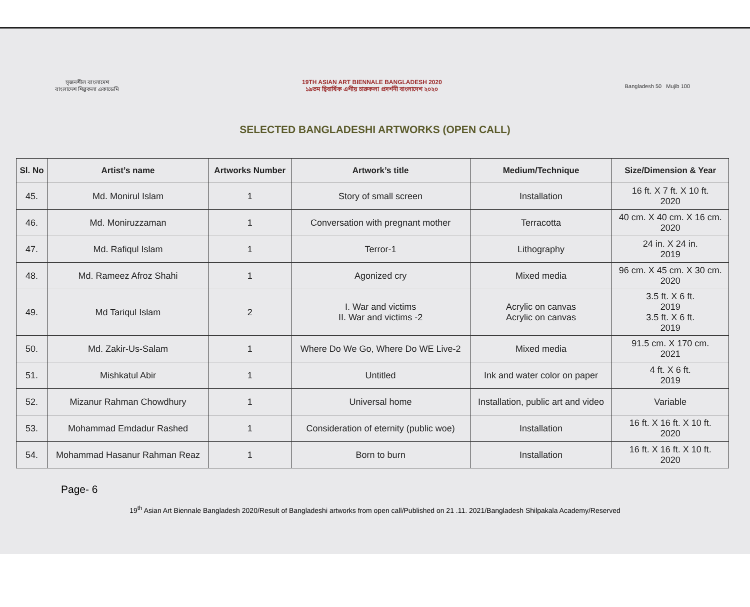সৃজনশীল বাংলাদেশ
বাংলাদেশ শিল্পকলা একাডেমি
19TH ASIAN ART BIENNALE BANGLADESH 2020
১৯তম দ্বিবার্ষিক এশীয় চারুকলা প্রদর্শনী বাংলাদেশ ২০২০
Bangladesh 50 Mujib 100
SELECTED BANGLADESHI ARTWORKS (OPEN CALL)
| Sl. No | Artist’s name | Artworks Number | Artwork’s title | Medium/Technique | Size/Dimension & Year |
| --- | --- | --- | --- | --- | --- |
| 45. | Md. Monirul Islam | 1 | Story of small screen | Installation | 16 ft. X 7 ft. X 10 ft. 2020 |
| 46. | Md. Moniruzzaman | 1 | Conversation with pregnant mother | Terracotta | 40 cm. X 40 cm. X 16 cm. 2020 |
| 47. | Md. Rafiqul Islam | 1 | Terror-1 | Lithography | 24 in. X 24 in. 2019 |
| 48. | Md. Rameez Afroz Shahi | 1 | Agonized cry | Mixed media | 96 cm. X 45 cm. X 30 cm. 2020 |
| 49. | Md Tariqul Islam | 2 | I. War and victims II. War and victims -2 | Acrylic on canvas Acrylic on canvas | 3.5 ft. X 6 ft. 2019 3.5 ft. X 6 ft. 2019 |
| 50. | Md. Zakir-Us-Salam | 1 | Where Do We Go, Where Do WE Live-2 | Mixed media | 91.5 cm. X 170 cm. 2021 |
| 51. | Mishkatul Abir | 1 | Untitled | Ink and water color on paper | 4 ft. X 6 ft. 2019 |
| 52. | Mizanur Rahman Chowdhury | 1 | Universal home | Installation, public art and video | Variable |
| 53. | Mohammad Emdadur Rashed | 1 | Consideration of eternity (public woe) | Installation | 16 ft. X 16 ft. X 10 ft. 2020 |
| 54. | Mohammad Hasanur Rahman Reaz | 1 | Born to burn | Installation | 16 ft. X 16 ft. X 10 ft. 2020 |
Page- 6
19<sup>th</sup> Asian Art Biennale Bangladesh 2020/Result of Bangladeshi artworks from open call/Published on 21 .11. 2021/Bangladesh Shilpakala Academy/Reserved